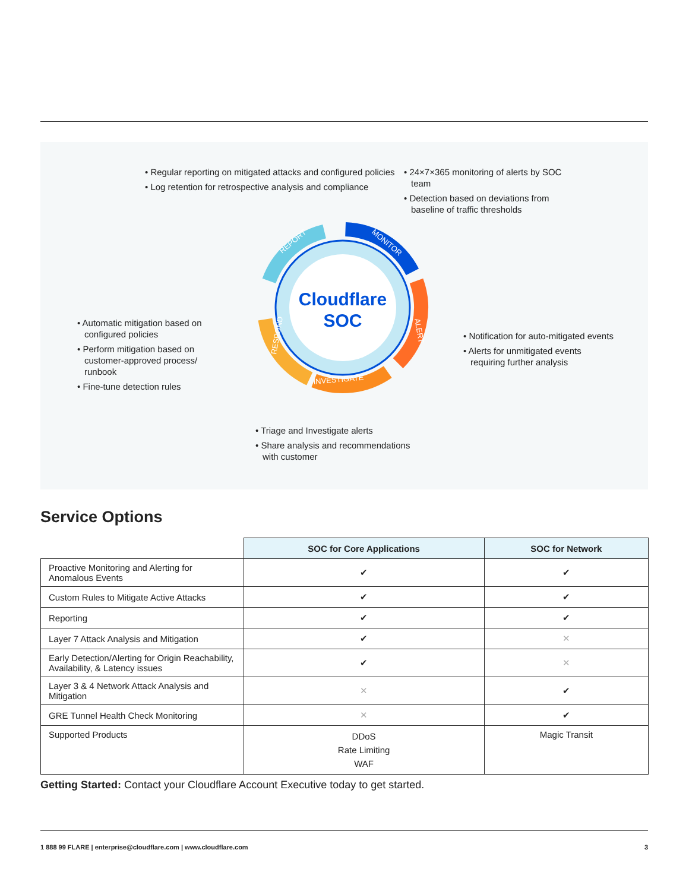• Regular reporting on mitigated attacks and configured policies
• Log retention for retrospective analysis and compliance
• 24×7×365 monitoring of alerts by SOC team
• Detection based on deviations from baseline of traffic thresholds
• Automatic mitigation based on configured policies
• Perform mitigation based on customer-approved process/ runbook
• Fine-tune detection rules
• Notification for auto-mitigated events
• Alerts for unmitigated events requiring further analysis
• Triage and Investigate alerts
• Share analysis and recommendations with customer
Cloudflare
SOC
REPORT
MONITOR
ALERT
INVESTIGATE
RESPOND
Service Options
| | SOC for Core Applications | SOC for Network |
| --- | --- | --- |
| Proactive Monitoring and Alerting for Anomalous Events | ✔ | ✔ |
| Custom Rules to Mitigate Active Attacks | ✔ | ✔ |
| Reporting | ✔ | ✔ |
| Layer 7 Attack Analysis and Mitigation | ✔ | ✕ |
| Early Detection/Alerting for Origin Reachability, Availability, & Latency issues | ✔ | ✕ |
| Layer 3 & 4 Network Attack Analysis and Mitigation | ✕ | ✔ |
| GRE Tunnel Health Check Monitoring | ✕ | ✔ |
| Supported Products | DDoS Rate Limiting WAF | Magic Transit |
Getting Started: Contact your Cloudflare Account Executive today to get started.
1 888 99 FLARE | enterprise@cloudflare.com | www.cloudflare.com 3